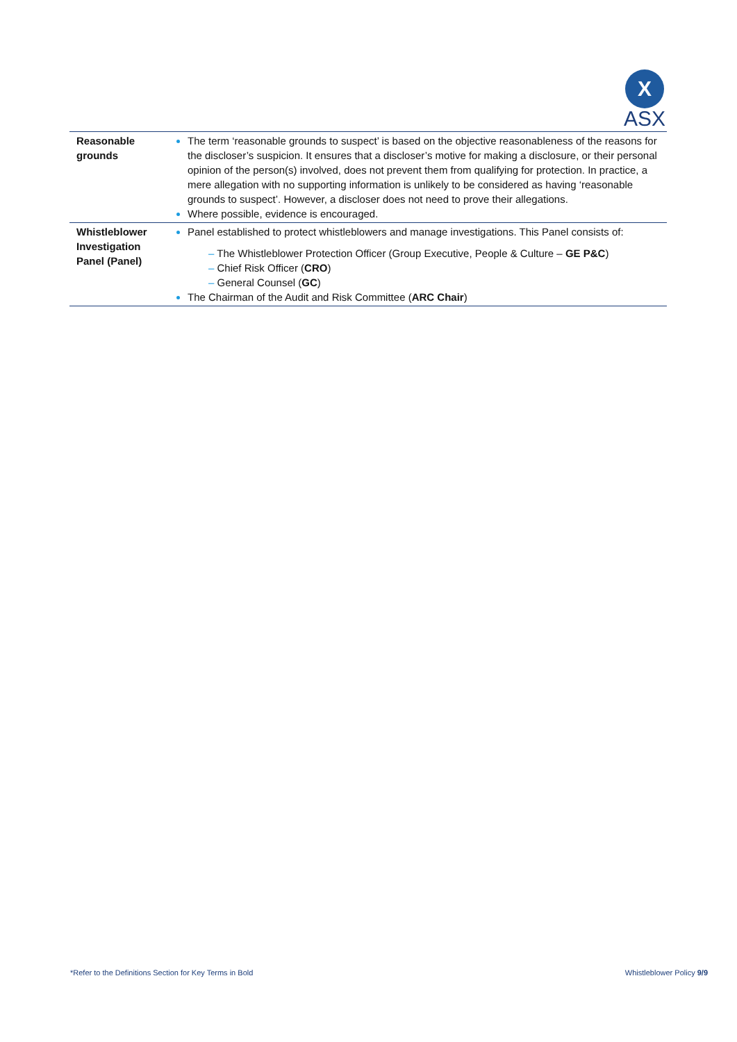X
ASX
| Reasonable grounds | The term ‘reasonable grounds to suspect’ is based on the objective reasonableness of the reasons for the discloser’s suspicion. It ensures that a discloser’s motive for making a disclosure, or their personal opinion of the person(s) involved, does not prevent them from qualifying for protection. In practice, a mere allegation with no supporting information is unlikely to be considered as having ‘reasonable grounds to suspect’. However, a discloser does not need to prove their allegations. Where possible, evidence is encouraged. |
| Whistleblower Investigation Panel (Panel) | Panel established to protect whistleblowers and manage investigations. This Panel consists of: – The Whistleblower Protection Officer (Group Executive, People & Culture – GE P&C ) – Chief Risk Officer ( CRO ) – General Counsel ( GC ) The Chairman of the Audit and Risk Committee ( ARC Chair ) |
*Refer to the Definitions Section for Key Terms in Bold
Whistleblower Policy 9/9